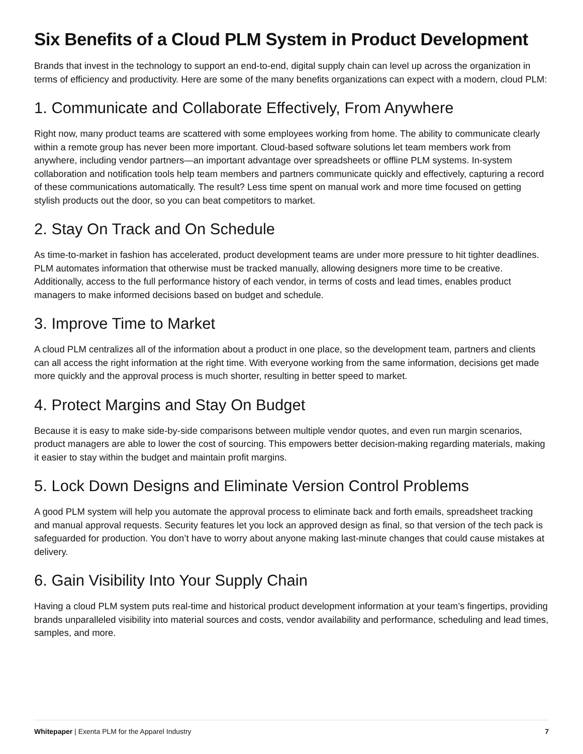Six Benefits of a Cloud PLM System in Product Development
Brands that invest in the technology to support an end-to-end, digital supply chain can level up across the organization in terms of efficiency and productivity. Here are some of the many benefits organizations can expect with a modern, cloud PLM:
1. Communicate and Collaborate Effectively, From Anywhere
Right now, many product teams are scattered with some employees working from home. The ability to communicate clearly within a remote group has never been more important. Cloud-based software solutions let team members work from anywhere, including vendor partners—an important advantage over spreadsheets or offline PLM systems. In-system collaboration and notification tools help team members and partners communicate quickly and effectively, capturing a record of these communications automatically. The result? Less time spent on manual work and more time focused on getting stylish products out the door, so you can beat competitors to market.
2. Stay On Track and On Schedule
As time-to-market in fashion has accelerated, product development teams are under more pressure to hit tighter deadlines. PLM automates information that otherwise must be tracked manually, allowing designers more time to be creative. Additionally, access to the full performance history of each vendor, in terms of costs and lead times, enables product managers to make informed decisions based on budget and schedule.
3. Improve Time to Market
A cloud PLM centralizes all of the information about a product in one place, so the development team, partners and clients can all access the right information at the right time. With everyone working from the same information, decisions get made more quickly and the approval process is much shorter, resulting in better speed to market.
4. Protect Margins and Stay On Budget
Because it is easy to make side-by-side comparisons between multiple vendor quotes, and even run margin scenarios, product managers are able to lower the cost of sourcing. This empowers better decision-making regarding materials, making it easier to stay within the budget and maintain profit margins.
5. Lock Down Designs and Eliminate Version Control Problems
A good PLM system will help you automate the approval process to eliminate back and forth emails, spreadsheet tracking and manual approval requests. Security features let you lock an approved design as final, so that version of the tech pack is safeguarded for production. You don’t have to worry about anyone making last-minute changes that could cause mistakes at delivery.
6. Gain Visibility Into Your Supply Chain
Having a cloud PLM system puts real-time and historical product development information at your team’s fingertips, providing brands unparalleled visibility into material sources and costs, vendor availability and performance, scheduling and lead times, samples, and more.
Whitepaper | Exenta PLM for the Apparel Industry 7